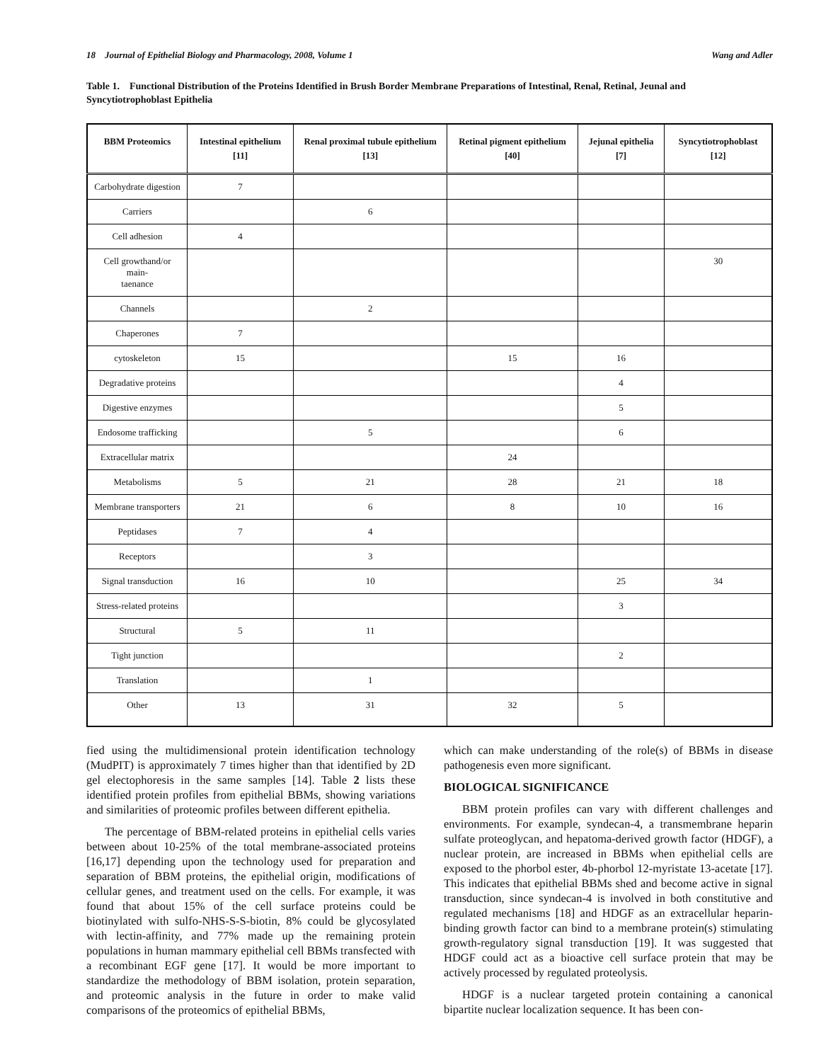18 Journal of Epithelial Biology and Pharmacology, 2008, Volume 1 Wang and Adler
Table 1. Functional Distribution of the Proteins Identified in Brush Border Membrane Preparations of Intestinal, Renal, Retinal, Jeunal and Syncytiotrophoblast Epithelia
| BBM Proteomics | Intestinal epithelium [11] | Renal proximal tubule epithelium [13] | Retinal pigment epithelium [40] | Jejunal epithelia [7] | Syncytiotrophoblast [12] |
| --- | --- | --- | --- | --- | --- |
| Carbohydrate digestion | 7 | | | | |
| Carriers | | 6 | | | |
| Cell adhesion | 4 | | | | |
| Cell growthand/or main- taenance | | | | | 30 |
| Channels | | 2 | | | |
| Chaperones | 7 | | | | |
| cytoskeleton | 15 | | 15 | 16 | |
| Degradative proteins | | | | 4 | |
| Digestive enzymes | | | | 5 | |
| Endosome trafficking | | 5 | | 6 | |
| Extracellular matrix | | | 24 | | |
| Metabolisms | 5 | 21 | 28 | 21 | 18 |
| Membrane transporters | 21 | 6 | 8 | 10 | 16 |
| Peptidases | 7 | 4 | | | |
| Receptors | | 3 | | | |
| Signal transduction | 16 | 10 | | 25 | 34 |
| Stress-related proteins | | | | 3 | |
| Structural | 5 | 11 | | | |
| Tight junction | | | | 2 | |
| Translation | | 1 | | | |
| Other | 13 | 31 | 32 | 5 | |
fied using the multidimensional protein identification technology (MudPIT) is approximately 7 times higher than that identified by 2D gel electophoresis in the same samples [14]. Table 2 lists these identified protein profiles from epithelial BBMs, showing variations and similarities of proteomic profiles between different epithelia.
The percentage of BBM-related proteins in epithelial cells varies between about 10-25% of the total membrane-associated proteins [16,17] depending upon the technology used for preparation and separation of BBM proteins, the epithelial origin, modifications of cellular genes, and treatment used on the cells. For example, it was found that about 15% of the cell surface proteins could be biotinylated with sulfo-NHS-S-S-biotin, 8% could be glycosylated with lectin-affinity, and 77% made up the remaining protein populations in human mammary epithelial cell BBMs transfected with a recombinant EGF gene [17]. It would be more important to standardize the methodology of BBM isolation, protein separation, and proteomic analysis in the future in order to make valid comparisons of the proteomics of epithelial BBMs,
which can make understanding of the role(s) of BBMs in disease pathogenesis even more significant.
BIOLOGICAL SIGNIFICANCE
BBM protein profiles can vary with different challenges and environments. For example, syndecan-4, a transmembrane heparin sulfate proteoglycan, and hepatoma-derived growth factor (HDGF), a nuclear protein, are increased in BBMs when epithelial cells are exposed to the phorbol ester, 4b-phorbol 12-myristate 13-acetate [17]. This indicates that epithelial BBMs shed and become active in signal transduction, since syndecan-4 is involved in both constitutive and regulated mechanisms [18] and HDGF as an extracellular heparin-binding growth factor can bind to a membrane protein(s) stimulating growth-regulatory signal transduction [19]. It was suggested that HDGF could act as a bioactive cell surface protein that may be actively processed by regulated proteolysis.
HDGF is a nuclear targeted protein containing a canonical bipartite nuclear localization sequence. It has been con-